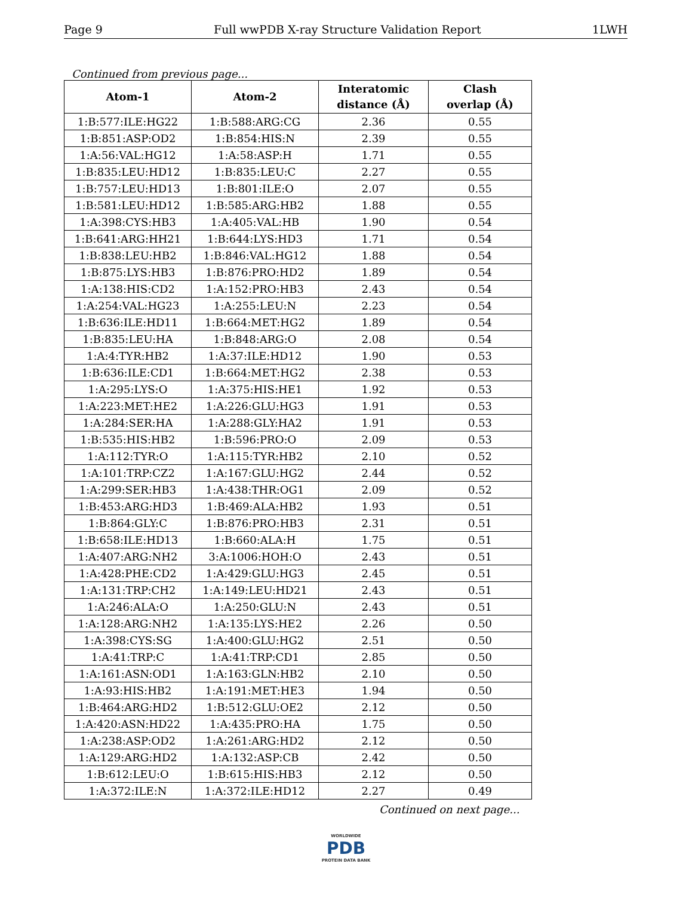Page 9 Full wwPDB X-ray Structure Validation Report 1LWH
Continued from previous page...
| Atom-1 | Atom-2 | Interatomic distance (Å) | Clash overlap (Å) |
| --- | --- | --- | --- |
| 1:B:577:ILE:HG22 | 1:B:588:ARG:CG | 2.36 | 0.55 |
| 1:B:851:ASP:OD2 | 1:B:854:HIS:N | 2.39 | 0.55 |
| 1:A:56:VAL:HG12 | 1:A:58:ASP:H | 1.71 | 0.55 |
| 1:B:835:LEU:HD12 | 1:B:835:LEU:C | 2.27 | 0.55 |
| 1:B:757:LEU:HD13 | 1:B:801:ILE:O | 2.07 | 0.55 |
| 1:B:581:LEU:HD12 | 1:B:585:ARG:HB2 | 1.88 | 0.55 |
| 1:A:398:CYS:HB3 | 1:A:405:VAL:HB | 1.90 | 0.54 |
| 1:B:641:ARG:HH21 | 1:B:644:LYS:HD3 | 1.71 | 0.54 |
| 1:B:838:LEU:HB2 | 1:B:846:VAL:HG12 | 1.88 | 0.54 |
| 1:B:875:LYS:HB3 | 1:B:876:PRO:HD2 | 1.89 | 0.54 |
| 1:A:138:HIS:CD2 | 1:A:152:PRO:HB3 | 2.43 | 0.54 |
| 1:A:254:VAL:HG23 | 1:A:255:LEU:N | 2.23 | 0.54 |
| 1:B:636:ILE:HD11 | 1:B:664:MET:HG2 | 1.89 | 0.54 |
| 1:B:835:LEU:HA | 1:B:848:ARG:O | 2.08 | 0.54 |
| 1:A:4:TYR:HB2 | 1:A:37:ILE:HD12 | 1.90 | 0.53 |
| 1:B:636:ILE:CD1 | 1:B:664:MET:HG2 | 2.38 | 0.53 |
| 1:A:295:LYS:O | 1:A:375:HIS:HE1 | 1.92 | 0.53 |
| 1:A:223:MET:HE2 | 1:A:226:GLU:HG3 | 1.91 | 0.53 |
| 1:A:284:SER:HA | 1:A:288:GLY:HA2 | 1.91 | 0.53 |
| 1:B:535:HIS:HB2 | 1:B:596:PRO:O | 2.09 | 0.53 |
| 1:A:112:TYR:O | 1:A:115:TYR:HB2 | 2.10 | 0.52 |
| 1:A:101:TRP:CZ2 | 1:A:167:GLU:HG2 | 2.44 | 0.52 |
| 1:A:299:SER:HB3 | 1:A:438:THR:OG1 | 2.09 | 0.52 |
| 1:B:453:ARG:HD3 | 1:B:469:ALA:HB2 | 1.93 | 0.51 |
| 1:B:864:GLY:C | 1:B:876:PRO:HB3 | 2.31 | 0.51 |
| 1:B:658:ILE:HD13 | 1:B:660:ALA:H | 1.75 | 0.51 |
| 1:A:407:ARG:NH2 | 3:A:1006:HOH:O | 2.43 | 0.51 |
| 1:A:428:PHE:CD2 | 1:A:429:GLU:HG3 | 2.45 | 0.51 |
| 1:A:131:TRP:CH2 | 1:A:149:LEU:HD21 | 2.43 | 0.51 |
| 1:A:246:ALA:O | 1:A:250:GLU:N | 2.43 | 0.51 |
| 1:A:128:ARG:NH2 | 1:A:135:LYS:HE2 | 2.26 | 0.50 |
| 1:A:398:CYS:SG | 1:A:400:GLU:HG2 | 2.51 | 0.50 |
| 1:A:41:TRP:C | 1:A:41:TRP:CD1 | 2.85 | 0.50 |
| 1:A:161:ASN:OD1 | 1:A:163:GLN:HB2 | 2.10 | 0.50 |
| 1:A:93:HIS:HB2 | 1:A:191:MET:HE3 | 1.94 | 0.50 |
| 1:B:464:ARG:HD2 | 1:B:512:GLU:OE2 | 2.12 | 0.50 |
| 1:A:420:ASN:HD22 | 1:A:435:PRO:HA | 1.75 | 0.50 |
| 1:A:238:ASP:OD2 | 1:A:261:ARG:HD2 | 2.12 | 0.50 |
| 1:A:129:ARG:HD2 | 1:A:132:ASP:CB | 2.42 | 0.50 |
| 1:B:612:LEU:O | 1:B:615:HIS:HB3 | 2.12 | 0.50 |
| 1:A:372:ILE:N | 1:A:372:ILE:HD12 | 2.27 | 0.49 |
Continued on next page...
WORLDWIDE
PDB
PROTEIN DATA BANK